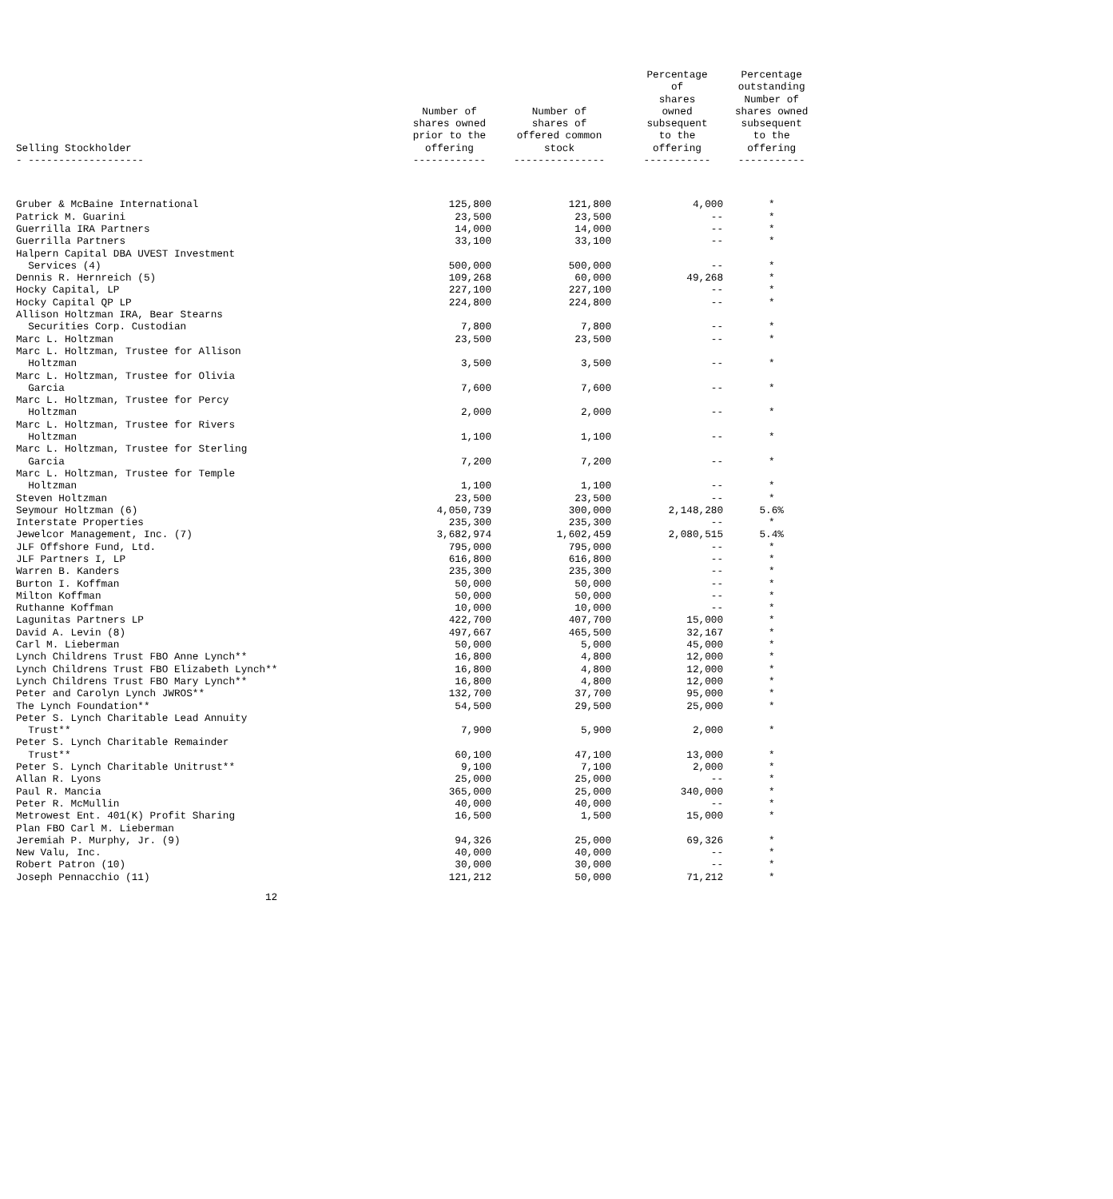| Selling Stockholder - ------------------- | Number of shares owned prior to the offering ------------ | Number of shares of offered common stock --------------- | Percentage of shares owned subsequent to the offering ----------- | Percentage outstanding Number of shares owned subsequent to the offering ----------- |
| --- | --- | --- | --- | --- |
| Gruber & McBaine International | 125,800 | 121,800 | 4,000 | * |
| Patrick M. Guarini | 23,500 | 23,500 | -- | * |
| Guerrilla IRA Partners | 14,000 | 14,000 | -- | * |
| Guerrilla Partners | 33,100 | 33,100 | -- | * |
| Halpern Capital DBA UVEST Investment Services (4) | 500,000 | 500,000 | -- | * |
| Dennis R. Hernreich (5) | 109,268 | 60,000 | 49,268 | * |
| Hocky Capital, LP | 227,100 | 227,100 | -- | * |
| Hocky Capital QP LP | 224,800 | 224,800 | -- | * |
| Allison Holtzman IRA, Bear Stearns Securities Corp. Custodian | 7,800 | 7,800 | -- | * |
| Marc L. Holtzman | 23,500 | 23,500 | -- | * |
| Marc L. Holtzman, Trustee for Allison Holtzman | 3,500 | 3,500 | -- | * |
| Marc L. Holtzman, Trustee for Olivia Garcia | 7,600 | 7,600 | -- | * |
| Marc L. Holtzman, Trustee for Percy Holtzman | 2,000 | 2,000 | -- | * |
| Marc L. Holtzman, Trustee for Rivers Holtzman | 1,100 | 1,100 | -- | * |
| Marc L. Holtzman, Trustee for Sterling Garcia | 7,200 | 7,200 | -- | * |
| Marc L. Holtzman, Trustee for Temple Holtzman | 1,100 | 1,100 | -- | * |
| Steven Holtzman | 23,500 | 23,500 | -- | * |
| Seymour Holtzman (6) | 4,050,739 | 300,000 | 2,148,280 | 5.6% |
| Interstate Properties | 235,300 | 235,300 | -- | * |
| Jewelcor Management, Inc. (7) | 3,682,974 | 1,602,459 | 2,080,515 | 5.4% |
| JLF Offshore Fund, Ltd. | 795,000 | 795,000 | -- | * |
| JLF Partners I, LP | 616,800 | 616,800 | -- | * |
| Warren B. Kanders | 235,300 | 235,300 | -- | * |
| Burton I. Koffman | 50,000 | 50,000 | -- | * |
| Milton Koffman | 50,000 | 50,000 | -- | * |
| Ruthanne Koffman | 10,000 | 10,000 | -- | * |
| Lagunitas Partners LP | 422,700 | 407,700 | 15,000 | * |
| David A. Levin (8) | 497,667 | 465,500 | 32,167 | * |
| Carl M. Lieberman | 50,000 | 5,000 | 45,000 | * |
| Lynch Childrens Trust FBO Anne Lynch** | 16,800 | 4,800 | 12,000 | * |
| Lynch Childrens Trust FBO Elizabeth Lynch** | 16,800 | 4,800 | 12,000 | * |
| Lynch Childrens Trust FBO Mary Lynch** | 16,800 | 4,800 | 12,000 | * |
| Peter and Carolyn Lynch JWROS** | 132,700 | 37,700 | 95,000 | * |
| The Lynch Foundation** | 54,500 | 29,500 | 25,000 | * |
| Peter S. Lynch Charitable Lead Annuity Trust** | 7,900 | 5,900 | 2,000 | * |
| Peter S. Lynch Charitable Remainder Trust** | 60,100 | 47,100 | 13,000 | * |
| Peter S. Lynch Charitable Unitrust** | 9,100 | 7,100 | 2,000 | * |
| Allan R. Lyons | 25,000 | 25,000 | -- | * |
| Paul R. Mancia | 365,000 | 25,000 | 340,000 | * |
| Peter R. McMullin | 40,000 | 40,000 | -- | * |
| Metrowest Ent. 401(K) Profit Sharing | 16,500 | 1,500 | 15,000 | * |
| Plan FBO Carl M. Lieberman | | | | |
| Jeremiah P. Murphy, Jr. (9) | 94,326 | 25,000 | 69,326 | * |
| New Valu, Inc. | 40,000 | 40,000 | -- | * |
| Robert Patron (10) | 30,000 | 30,000 | -- | * |
| Joseph Pennacchio (11) | 121,212 | 50,000 | 71,212 | * |
12